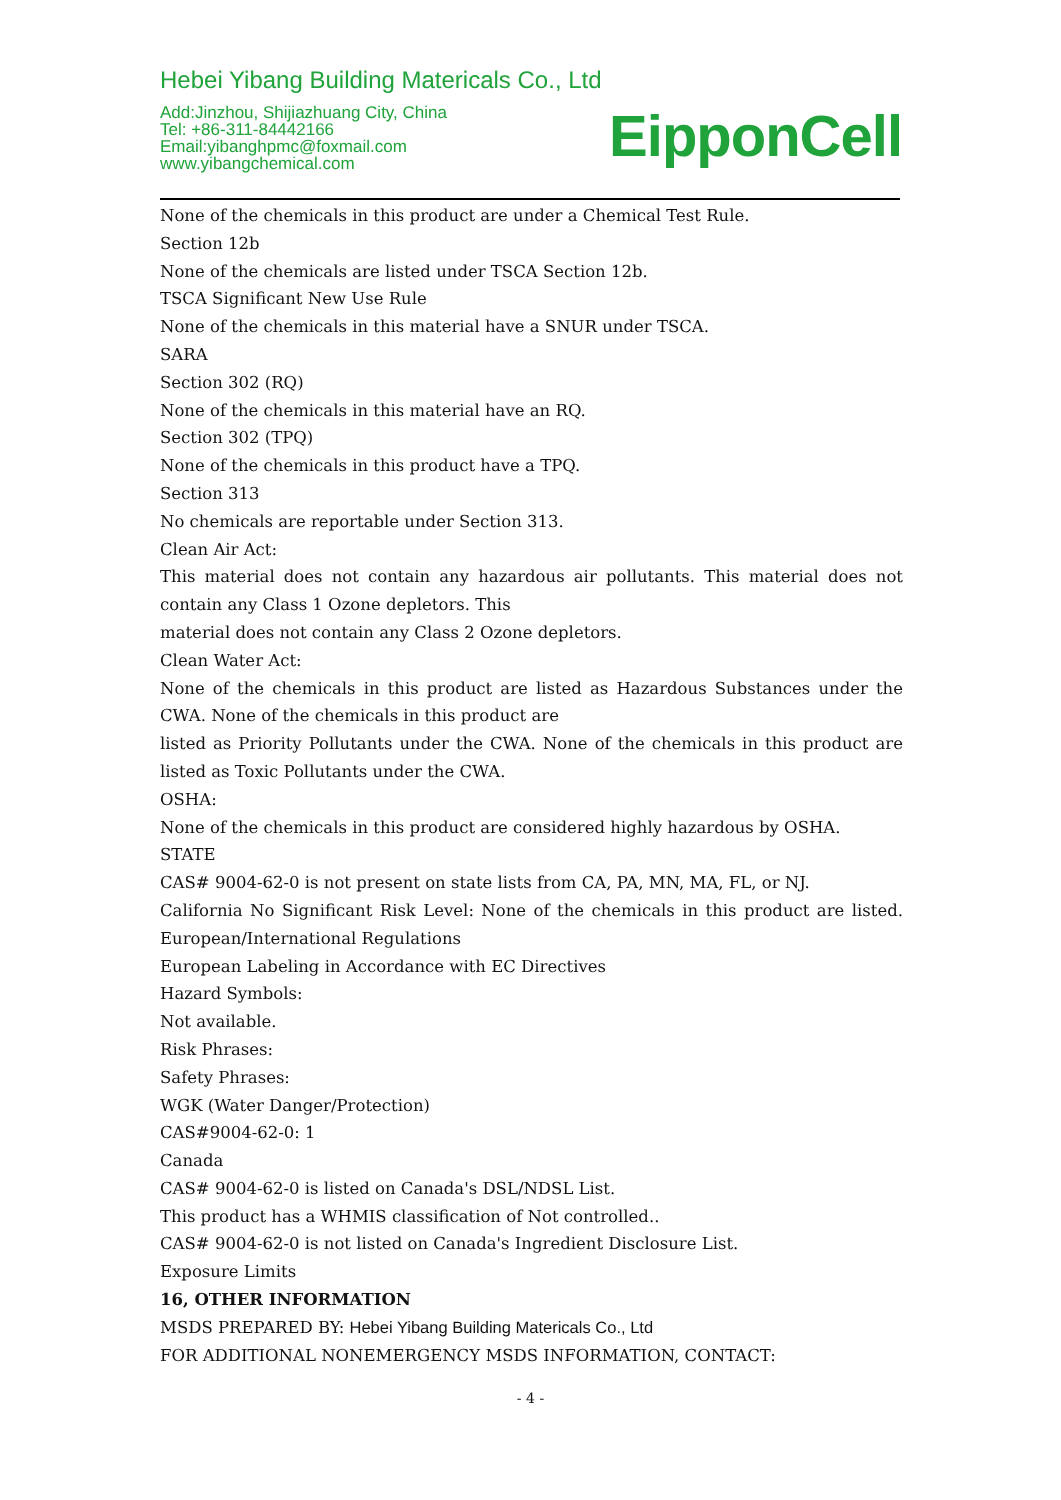Hebei Yibang Building Matericals Co., Ltd
Add:Jinzhou, Shijiazhuang City, China
Tel: +86-311-84442166
Email:yibanghpmc@foxmail.com
www.yibangchemical.com
EipponCell
None of the chemicals in this product are under a Chemical Test Rule.
Section 12b
None of the chemicals are listed under TSCA Section 12b.
TSCA Significant New Use Rule
None of the chemicals in this material have a SNUR under TSCA.
SARA
Section 302 (RQ)
None of the chemicals in this material have an RQ.
Section 302 (TPQ)
None of the chemicals in this product have a TPQ.
Section 313
No chemicals are reportable under Section 313.
Clean Air Act:
This material does not contain any hazardous air pollutants. This material does not contain any Class 1 Ozone depletors. This
material does not contain any Class 2 Ozone depletors.
Clean Water Act:
None of the chemicals in this product are listed as Hazardous Substances under the CWA. None of the chemicals in this product are
listed as Priority Pollutants under the CWA. None of the chemicals in this product are listed as Toxic Pollutants under the CWA.
OSHA:
None of the chemicals in this product are considered highly hazardous by OSHA.
STATE
CAS# 9004-62-0 is not present on state lists from CA, PA, MN, MA, FL, or NJ.
California No Significant Risk Level: None of the chemicals in this product are listed. European/International Regulations
European Labeling in Accordance with EC Directives
Hazard Symbols:
Not available.
Risk Phrases:
Safety Phrases:
WGK (Water Danger/Protection)
CAS#9004-62-0: 1
Canada
CAS# 9004-62-0 is listed on Canada's DSL/NDSL List.
This product has a WHMIS classification of Not controlled..
CAS# 9004-62-0 is not listed on Canada's Ingredient Disclosure List.
Exposure Limits
16, OTHER INFORMATION
MSDS PREPARED BY: Hebei Yibang Building Matericals Co., Ltd
FOR ADDITIONAL NONEMERGENCY MSDS INFORMATION, CONTACT:
- 4 -